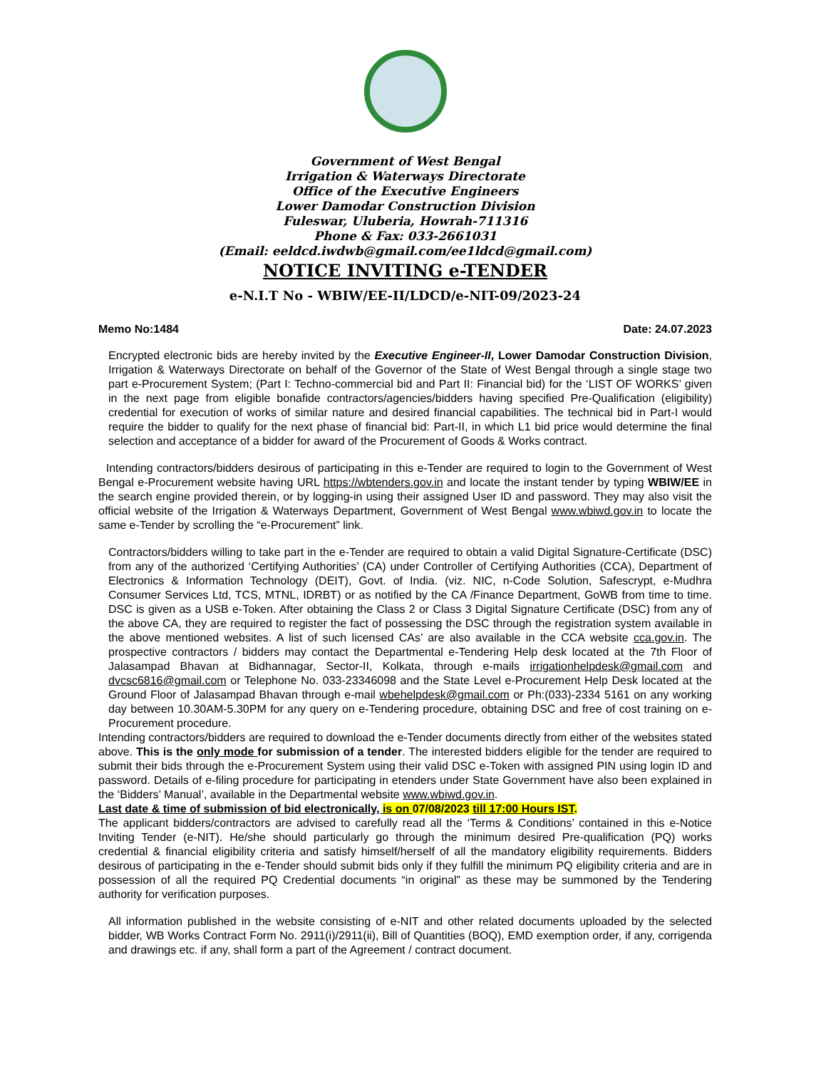Government of West Bengal
Irrigation & Waterways Directorate
Office of the Executive Engineers
Lower Damodar Construction Division
Fuleswar, Uluberia, Howrah-711316
Phone & Fax: 033-2661031
(Email: eeldcd.iwdwb@gmail.com/ee1ldcd@gmail.com)
NOTICE INVITING e-TENDER
e-N.I.T No - WBIW/EE-II/LDCD/e-NIT-09/2023-24
Memo No:1484 Date: 24.07.2023
Encrypted electronic bids are hereby invited by the Executive Engineer-II, Lower Damodar Construction Division, Irrigation & Waterways Directorate on behalf of the Governor of the State of West Bengal through a single stage two part e-Procurement System; (Part I: Techno-commercial bid and Part II: Financial bid) for the ‘LIST OF WORKS’ given in the next page from eligible bonafide contractors/agencies/bidders having specified Pre-Qualification (eligibility) credential for execution of works of similar nature and desired financial capabilities. The technical bid in Part-I would require the bidder to qualify for the next phase of financial bid: Part-II, in which L1 bid price would determine the final selection and acceptance of a bidder for award of the Procurement of Goods & Works contract.
Intending contractors/bidders desirous of participating in this e-Tender are required to login to the Government of West Bengal e-Procurement website having URL https://wbtenders.gov.in and locate the instant tender by typing WBIW/EE in the search engine provided therein, or by logging-in using their assigned User ID and password. They may also visit the official website of the Irrigation & Waterways Department, Government of West Bengal www.wbiwd.gov.in to locate the same e-Tender by scrolling the “e-Procurement” link.
Contractors/bidders willing to take part in the e-Tender are required to obtain a valid Digital Signature-Certificate (DSC) from any of the authorized ‘Certifying Authorities’ (CA) under Controller of Certifying Authorities (CCA), Department of Electronics & Information Technology (DEIT), Govt. of India. (viz. NIC, n-Code Solution, Safescrypt, e-Mudhra Consumer Services Ltd, TCS, MTNL, IDRBT) or as notified by the CA /Finance Department, GoWB from time to time. DSC is given as a USB e-Token. After obtaining the Class 2 or Class 3 Digital Signature Certificate (DSC) from any of the above CA, they are required to register the fact of possessing the DSC through the registration system available in the above mentioned websites. A list of such licensed CAs’ are also available in the CCA website cca.gov.in. The prospective contractors / bidders may contact the Departmental e-Tendering Help desk located at the 7th Floor of Jalasampad Bhavan at Bidhannagar, Sector-II, Kolkata, through e-mails irrigationhelpdesk@gmail.com and dvcsc6816@gmail.com or Telephone No. 033-23346098 and the State Level e-Procurement Help Desk located at the Ground Floor of Jalasampad Bhavan through e-mail wbehelpdesk@gmail.com or Ph:(033)-2334 5161 on any working day between 10.30AM-5.30PM for any query on e-Tendering procedure, obtaining DSC and free of cost training on e-Procurement procedure.
Intending contractors/bidders are required to download the e-Tender documents directly from either of the websites stated above. This is the only mode for submission of a tender. The interested bidders eligible for the tender are required to submit their bids through the e-Procurement System using their valid DSC e-Token with assigned PIN using login ID and password. Details of e-filing procedure for participating in etenders under State Government have also been explained in the ‘Bidders’ Manual’, available in the Departmental website www.wbiwd.gov.in.
Last date & time of submission of bid electronically, is on 07/08/2023 till 17:00 Hours IST.
The applicant bidders/contractors are advised to carefully read all the ‘Terms & Conditions’ contained in this e-Notice Inviting Tender (e-NIT). He/she should particularly go through the minimum desired Pre-qualification (PQ) works credential & financial eligibility criteria and satisfy himself/herself of all the mandatory eligibility requirements. Bidders desirous of participating in the e-Tender should submit bids only if they fulfill the minimum PQ eligibility criteria and are in possession of all the required PQ Credential documents “in original” as these may be summoned by the Tendering authority for verification purposes.
All information published in the website consisting of e-NIT and other related documents uploaded by the selected bidder, WB Works Contract Form No. 2911(i)/2911(ii), Bill of Quantities (BOQ), EMD exemption order, if any, corrigenda and drawings etc. if any, shall form a part of the Agreement / contract document.